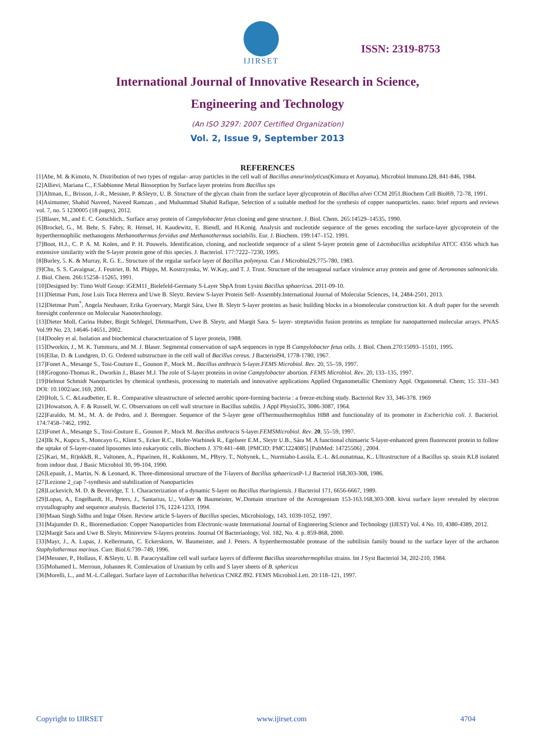IJIRSET
ISSN: 2319-8753
International Journal of Innovative Research in Science,
Engineering and Technology
(An ISO 3297: 2007 Certified Organization)
Vol. 2, Issue 9, September 2013
REFERENCES
[1]Abe, M. & Kimoto, N. Distribution of two types of regular- array particles in the cell wall of Bacillus aneurinolyticus(Kimura et Aoyama), Microbiol lmmuno.l28, 841-846, 1984.
[2]Allievi, Mariana C., F.Sabbionne Metal Biosorption by Surface layer proteins from Bacillus sps
[3]Altman, E., Brisson, J.-R., Messner, P. &Sleytr, U. B. Structure of the glycan chain from the surface layer glycoprotein of Bacillus alvei CCM 2051.Biochem Cell Biol69, 72-78, 1991.
[4]Asimumer, Shahid Naveed, Naveed Ramzan , and Muhammad Shahid Rafique, Selection of a suitable method for the synthesis of copper nanoparticles. nano: brief reports and reviews vol. 7, no. 5 1230005 (18 pages), 2012.
[5]Blaser, M., and E. C. Gotschlich.. Surface array protein of Campylobacter fetus cloning and gene structure. J. Biol. Chem. 265:14529–14535, 1990.
[6]Brockel, G., M. Behr, S. Fabry, R. Hensel, H. Kaudewitz, E. Biendl, and H.Konig. Analysis and nucleotide sequence of the genes encoding the surface-layer glycoprotein of the hyperthermophilic methanogens Methanothermus fervidus and Methanothermus sociabilis. Eur. J. Biochem. 199:147–152. 1991.
[7]Boot, H.J., C. P. A. M. Kolen, and P. H. Pouwels. Identification, cloning, and nucleotide sequence of a silent S-layer protein gene of Lactobacillus acidophilus ATCC 4356 which has extensive similarity with the S-layer protein gene of this species. J. Bacteriol. 177:7222–7230, 1995.
[8]Burley, 5. K. & Murray, R. G. E.. Structure of the regular surface layer of Bacillus polymyxa. Can J Microbiol29,775-780, 1983.
[9]Chu, S. S. Cavaignac, J. Feutrier, B. M. Phipps, M. Kostrzynska, W. W.Kay, and T. J. Trust. Structure of the tetragonal surface virulence array protein and gene of Aeromonas salmonicida. J. Biol. Chem. 266:15258–15265, 1991.
[10]Designed by: Timo Wolf Group: iGEM11_Bielefeld-Germany S-Layer SbpA from Lysini Bacillus sphaericus. 2011-09-10.
[11]Dietmar Pum, Jose Luis Toca Herrera and Uwe B. Sleytr. Review S-layer Protein Self- Assembly.International Journal of Molecular Sciences, 14, 2484-2501, 2013.
[12]Dietmar Pum<sup>*</sup>, Angela Neubauer, Erika Gyoervary, Margit Sára, Uwe B. Sleytr S-layer proteins as basic building blocks in a biomolecular construction kit. A draft paper for the seventh foresight conference on Molecular Nanotechnology.
[13]Dieter Moll, Carina Huber, Birgit Schlegel, DietmarPum, Uwe B. Sleytr, and Margit Sara. S- layer- streptavidin fusion proteins as template for nanopatterned molecular arrays. PNAS Vol.99 No. 23, 14646-14651, 2002.
[14]Dooley et al. Isolation and biochemical characterization of S layer protein, 1988.
[15]Dworkin, J., M. K. Tummuru, and M. J. Blaser. Segmental conservation of sapA sequences in type B Campylobacter fetus cells. J. Biol. Chem.270:15093–15101, 1995.
[16]Ellar, D. & Lundgren, D. G. Ordered substructure in the cell wall of Bacillus cereus. J Bacteriol94, 1778-1780, 1967.
[17]Fonet A., Mesange S., Tosi-Couture E., Gounon P., Mock M.. Bacillus anthracis S-layer.FEMS Microbiol. Rev. 20, 55–59, 1997.
[18]Grogono-Thomas R., Dworkin J., Blaser M.J. The role of S-layer proteins in ovine Campylobacter abortion. FEMS Microbiol. Rev. 20, 133–135, 1997.
[19]Helmut Schmidt Nanoparticles by chemical synthesis, processing to materials and innovative applications Applied Organometallic Chemistry Appl. Organometal. Chem; 15: 331–343 DOI: 10.1002/aoc.169, 2001.
[20]Holt, 5. C. &Leadbetter, E. R.. Comparative ultrastructure of selected aerobic spore-forming bacteria : a freeze-etching study. Bacteriol Rev 33, 346-378. 1969
[21]Howatson, A. F. & Russell, W. C. Observations on cell wall structure in Bacillus subtilis. J Appl Physiol35, 3086-3087, 1964.
[22]Faraldo, M. M., M. A. de Pedro, and J. Berenguer. Sequence of the S-layer gene ofThermusthermophilus HB8 and functionality of its promoter in Escherichia coli. J. Bacteriol. 174:7458–7462, 1992.
[23]Fonet A., Mesange S., Tosi-Couture E., Gounon P., Mock M. Bacillus anthracis S-layer.FEMSMicrobiol. Rev. 20, 55–59, 1997.
[24]Ilk N., Kupcu S., Moncayo G., Klimt S., Ecker R.C., Hofer-Warbinek R., Egelseer E.M., Sleytr U.B., Sára M. A functional chimaeric S-layer-enhanced green fluorescent protein to follow the uptake of S-layer-coated liposomes into eukaryotic cells. Biochem J. 379:441–448. [PMCID: PMC1224085] [PubMed: 14725506] , 2004.
[25]Kari, M., Rt)nkkB, R., Valtonen, A., Piparinen, H., Kukkonen, M., PByry, T., Nohynek, L., Nurmiaho-Lassila, E.-L. &Lounatmaa, K.. Ultrastructure of a Bacillus sp. strain KL8 isolated from indoor dust. J Basic Microbiol 30, 99-104, 1990.
[26]Lepault, J., Martin, N. & Leonard, K. Three-dimensional structure of the T-layers of Bacillus sphaericus P-1.J Bacteriol 168,303-308, 1986.
[27]Lezione 2_cap 7-synthesis and stabilization of Nanoparticles
[28]Luckevich, M. D. & Beveridge, T. 1. Characterization of a dynamic S-layer on Bacillus thuringiensis. J Bacteriol 171, 6656-6667, 1989.
[29]Lupas, A., Engelhardt, H., Peters, J., Santarius, U., Volker & Baumeister, W..Domain structure of the Acetogenium 153-163.168,303-308. kivui surface layer revealed by electron crystallography and sequence analysis. Bacteriol 176, 1224-1233, 1994.
[30]Maan Singh Sidhu and Ingar Olsen. Review article S-layers of Bacillus species, Microbiology, 143, 1039-1052, 1997.
[31]Majumder D. R., Bioremediation: Copper Nanoparticles from Electronic-waste International Journal of Engineering Science and Technology (IJEST) Vol. 4 No. 10, 4380-4389, 2012.
[32]Margit Sara and Uwe B. Sleytr. Minireview S-layers proteins. Journal Of Bacteriaology, Vol. 182, No. 4. p. 859-868, 2000.
[33]Mayr, J., A. Lupas, J. Kellermann, C. Eckerskorn, W. Baumeister, and J. Peters. A hyperthermostable protease of the subtilisin family bound to the surface layer of the archaeon Staphylothermus marinus. Curr. Biol.6:739–749, 1996.
[34]Messner, P., Hollaus, F. &Sleytr, U. B. Paracrystalline cell wall surface layers of different Bacillus stearothermophilus strains. lnt J Syst Bacteriol 34, 202-210, 1984.
[35]Mohamed L. Merroun, Johannes R. Comlexation of Uranium by cells and S layer sheets of B. sphericus
[36]Morelli, L., and M.-L.Callegari. Surface layer of Lactobacillus helveticus CNRZ 892. FEMS Microbiol.Lett. 20:118–121, 1997.
Copyright to IJIRSET www.ijirset.com 4704